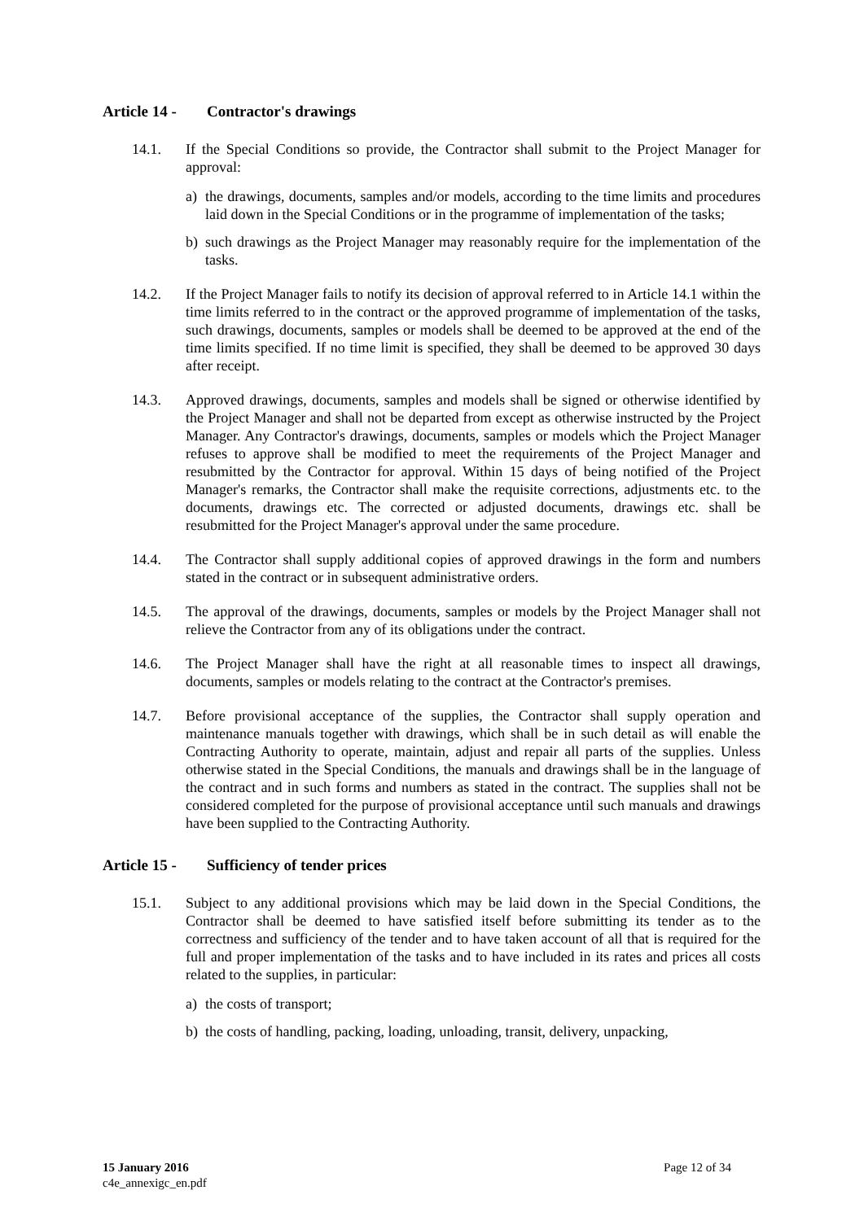Article 14 - Contractor's drawings
14.1. If the Special Conditions so provide, the Contractor shall submit to the Project Manager for approval:
a) the drawings, documents, samples and/or models, according to the time limits and procedures laid down in the Special Conditions or in the programme of implementation of the tasks;
b) such drawings as the Project Manager may reasonably require for the implementation of the tasks.
14.2. If the Project Manager fails to notify its decision of approval referred to in Article 14.1 within the time limits referred to in the contract or the approved programme of implementation of the tasks, such drawings, documents, samples or models shall be deemed to be approved at the end of the time limits specified. If no time limit is specified, they shall be deemed to be approved 30 days after receipt.
14.3. Approved drawings, documents, samples and models shall be signed or otherwise identified by the Project Manager and shall not be departed from except as otherwise instructed by the Project Manager. Any Contractor's drawings, documents, samples or models which the Project Manager refuses to approve shall be modified to meet the requirements of the Project Manager and resubmitted by the Contractor for approval. Within 15 days of being notified of the Project Manager's remarks, the Contractor shall make the requisite corrections, adjustments etc. to the documents, drawings etc. The corrected or adjusted documents, drawings etc. shall be resubmitted for the Project Manager's approval under the same procedure.
14.4. The Contractor shall supply additional copies of approved drawings in the form and numbers stated in the contract or in subsequent administrative orders.
14.5. The approval of the drawings, documents, samples or models by the Project Manager shall not relieve the Contractor from any of its obligations under the contract.
14.6. The Project Manager shall have the right at all reasonable times to inspect all drawings, documents, samples or models relating to the contract at the Contractor's premises.
14.7. Before provisional acceptance of the supplies, the Contractor shall supply operation and maintenance manuals together with drawings, which shall be in such detail as will enable the Contracting Authority to operate, maintain, adjust and repair all parts of the supplies. Unless otherwise stated in the Special Conditions, the manuals and drawings shall be in the language of the contract and in such forms and numbers as stated in the contract. The supplies shall not be considered completed for the purpose of provisional acceptance until such manuals and drawings have been supplied to the Contracting Authority.
Article 15 - Sufficiency of tender prices
15.1. Subject to any additional provisions which may be laid down in the Special Conditions, the Contractor shall be deemed to have satisfied itself before submitting its tender as to the correctness and sufficiency of the tender and to have taken account of all that is required for the full and proper implementation of the tasks and to have included in its rates and prices all costs related to the supplies, in particular:
a) the costs of transport;
b) the costs of handling, packing, loading, unloading, transit, delivery, unpacking,
15 January 2016
c4e_annexigc_en.pdf
Page 12 of 34